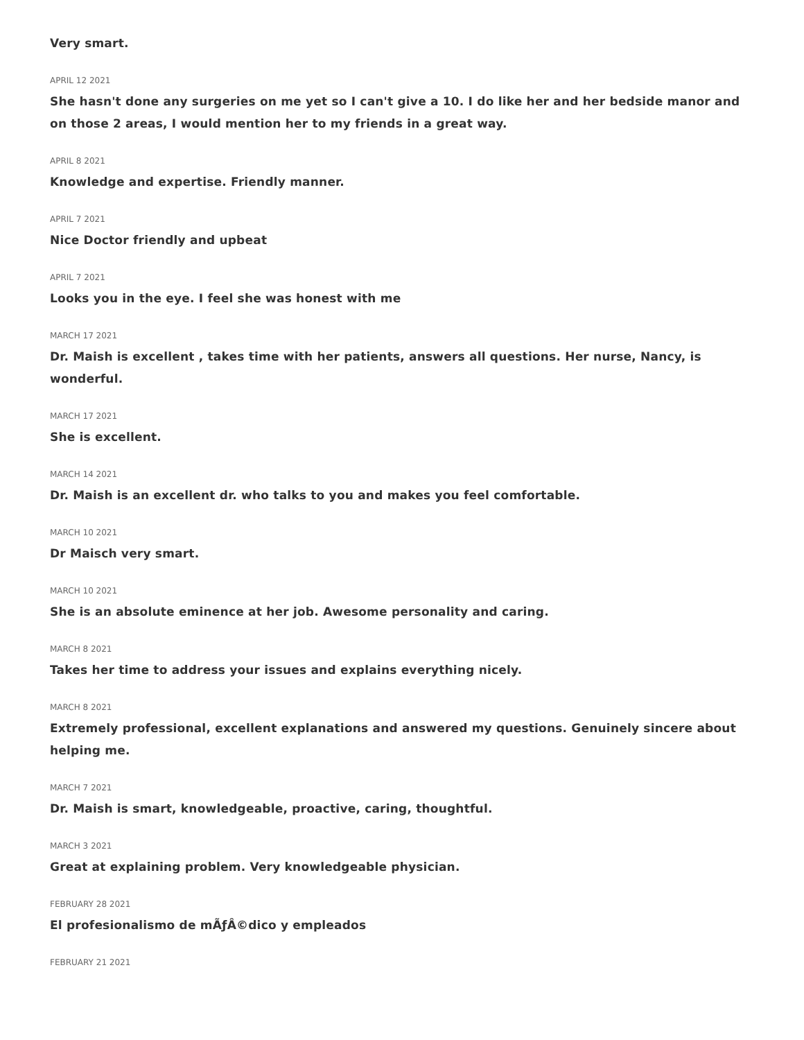Very smart.
APRIL 12 2021
She hasn't done any surgeries on me yet so I can't give a 10. I do like her and her bedside manor and on those 2 areas, I would mention her to my friends in a great way.
APRIL 8 2021
Knowledge and expertise. Friendly manner.
APRIL 7 2021
Nice Doctor friendly and upbeat
APRIL 7 2021
Looks you in the eye. I feel she was honest with me
MARCH 17 2021
Dr. Maish is excellent , takes time with her patients, answers all questions. Her nurse, Nancy, is wonderful.
MARCH 17 2021
She is excellent.
MARCH 14 2021
Dr. Maish is an excellent dr. who talks to you and makes you feel comfortable.
MARCH 10 2021
Dr Maisch very smart.
MARCH 10 2021
She is an absolute eminence at her job. Awesome personality and caring.
MARCH 8 2021
Takes her time to address your issues and explains everything nicely.
MARCH 8 2021
Extremely professional, excellent explanations and answered my questions. Genuinely sincere about helping me.
MARCH 7 2021
Dr. Maish is smart, knowledgeable, proactive, caring, thoughtful.
MARCH 3 2021
Great at explaining problem. Very knowledgeable physician.
FEBRUARY 28 2021
El profesionalismo de mÃƒÂ©dico y empleados
FEBRUARY 21 2021